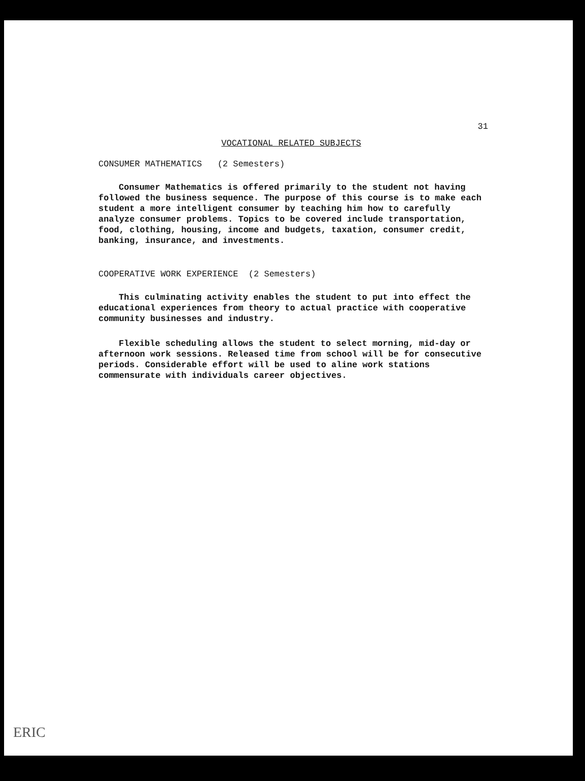31
VOCATIONAL RELATED SUBJECTS
CONSUMER MATHEMATICS (2 Semesters)
Consumer Mathematics is offered primarily to the student not having followed the business sequence. The purpose of this course is to make each student a more intelligent consumer by teaching him how to carefully analyze consumer problems. Topics to be covered include transportation, food, clothing, housing, income and budgets, taxation, consumer credit, banking, insurance, and investments.
COOPERATIVE WORK EXPERIENCE (2 Semesters)
This culminating activity enables the student to put into effect the educational experiences from theory to actual practice with cooperative community businesses and industry.
Flexible scheduling allows the student to select morning, mid-day or afternoon work sessions. Released time from school will be for consecutive periods. Considerable effort will be used to aline work stations commensurate with individuals career objectives.
ERIC